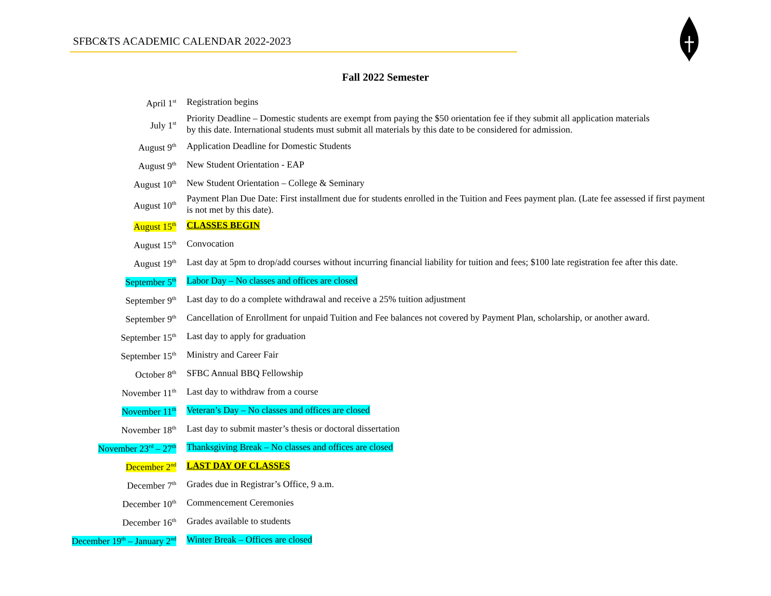SFBC&TS ACADEMIC CALENDAR 2022-2023
Fall 2022 Semester
| April 1<sup>st</sup> | Registration begins |
| July 1<sup>st</sup> | Priority Deadline – Domestic students are exempt from paying the $50 orientation fee if they submit all application materials by this date. International students must submit all materials by this date to be considered for admission. |
| August 9<sup>th</sup> | Application Deadline for Domestic Students |
| August 9<sup>th</sup> | New Student Orientation - EAP |
| August 10<sup>th</sup> | New Student Orientation – College & Seminary |
| August 10<sup>th</sup> | Payment Plan Due Date: First installment due for students enrolled in the Tuition and Fees payment plan. (Late fee assessed if first payment is not met by this date). |
| August 15<sup>th</sup> | CLASSES BEGIN |
| August 15<sup>th</sup> | Convocation |
| August 19<sup>th</sup> | Last day at 5pm to drop/add courses without incurring financial liability for tuition and fees; $100 late registration fee after this date. |
| September 5<sup>th</sup> | Labor Day – No classes and offices are closed |
| September 9<sup>th</sup> | Last day to do a complete withdrawal and receive a 25% tuition adjustment |
| September 9<sup>th</sup> | Cancellation of Enrollment for unpaid Tuition and Fee balances not covered by Payment Plan, scholarship, or another award. |
| September 15<sup>th</sup> | Last day to apply for graduation |
| September 15<sup>th</sup> | Ministry and Career Fair |
| October 8<sup>th</sup> | SFBC Annual BBQ Fellowship |
| November 11<sup>th</sup> | Last day to withdraw from a course |
| November 11<sup>th</sup> | Veteran’s Day – No classes and offices are closed |
| November 18<sup>th</sup> | Last day to submit master’s thesis or doctoral dissertation |
| November 23<sup>rd</sup> – 27<sup>th</sup> | Thanksgiving Break – No classes and offices are closed |
| December 2<sup>nd</sup> | LAST DAY OF CLASSES |
| December 7<sup>th</sup> | Grades due in Registrar’s Office, 9 a.m. |
| December 10<sup>th</sup> | Commencement Ceremonies |
| December 16<sup>th</sup> | Grades available to students |
| December 19<sup>th</sup> – January 2<sup>nd</sup> | Winter Break – Offices are closed |